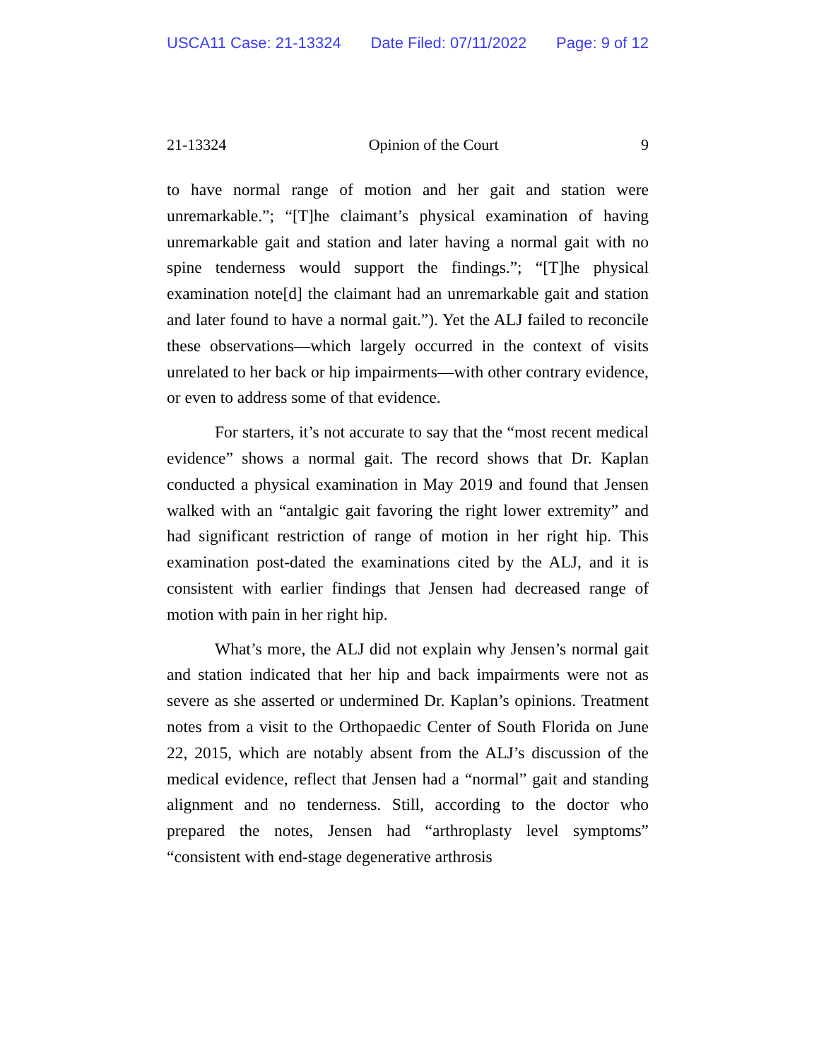USCA11 Case: 21-13324 Date Filed: 07/11/2022 Page: 9 of 12
21-13324 Opinion of the Court 9
to have normal range of motion and her gait and station were unremarkable.”; “[T]he claimant’s physical examination of having unremarkable gait and station and later having a normal gait with no spine tenderness would support the findings.”; “[T]he physical examination note[d] the claimant had an unremarkable gait and station and later found to have a normal gait.”). Yet the ALJ failed to reconcile these observations—which largely occurred in the context of visits unrelated to her back or hip impairments—with other contrary evidence, or even to address some of that evidence.
For starters, it’s not accurate to say that the “most recent medical evidence” shows a normal gait. The record shows that Dr. Kaplan conducted a physical examination in May 2019 and found that Jensen walked with an “antalgic gait favoring the right lower extremity” and had significant restriction of range of motion in her right hip. This examination post-dated the examinations cited by the ALJ, and it is consistent with earlier findings that Jensen had decreased range of motion with pain in her right hip.
What’s more, the ALJ did not explain why Jensen’s normal gait and station indicated that her hip and back impairments were not as severe as she asserted or undermined Dr. Kaplan’s opinions. Treatment notes from a visit to the Orthopaedic Center of South Florida on June 22, 2015, which are notably absent from the ALJ’s discussion of the medical evidence, reflect that Jensen had a “normal” gait and standing alignment and no tenderness. Still, according to the doctor who prepared the notes, Jensen had “arthroplasty level symptoms” “consistent with end-stage degenerative arthrosis